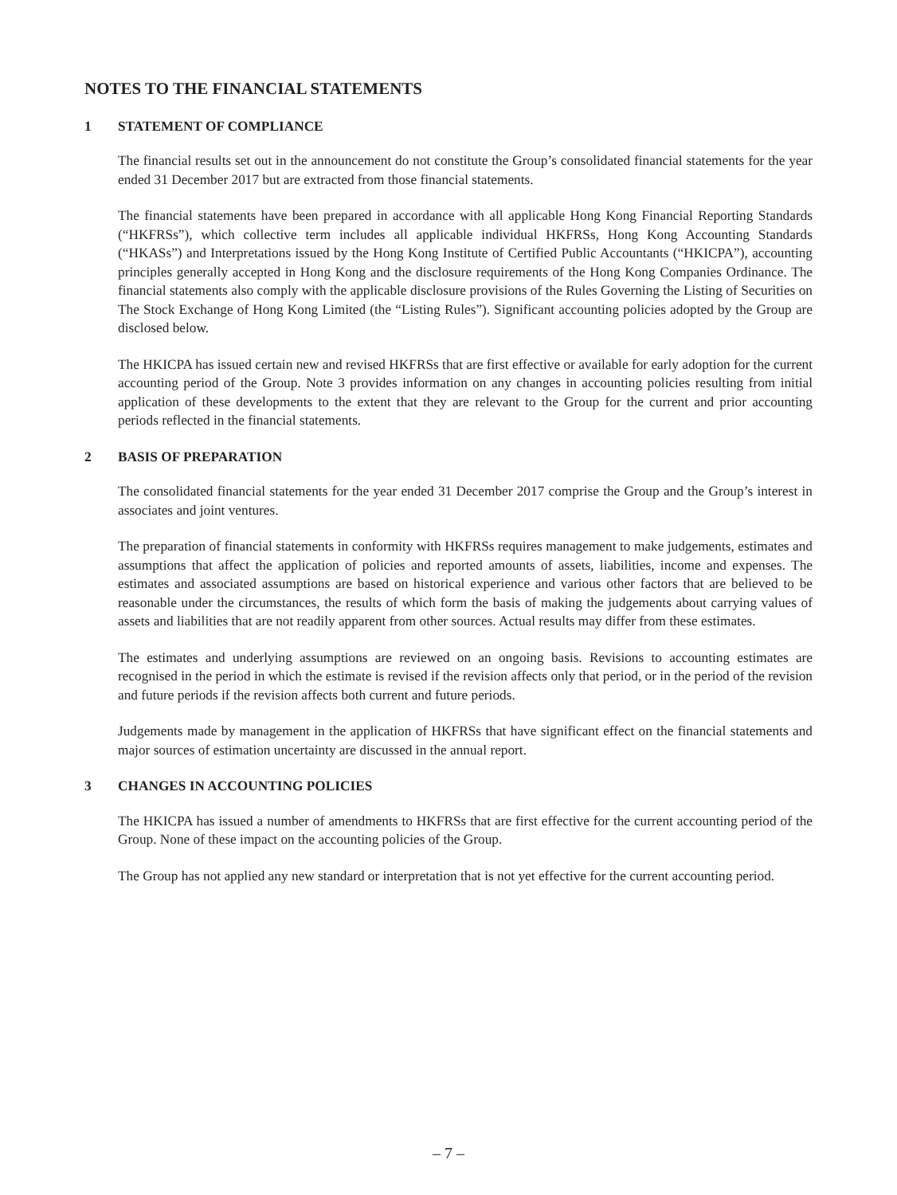NOTES TO THE FINANCIAL STATEMENTS
1 STATEMENT OF COMPLIANCE
The financial results set out in the announcement do not constitute the Group’s consolidated financial statements for the year ended 31 December 2017 but are extracted from those financial statements.
The financial statements have been prepared in accordance with all applicable Hong Kong Financial Reporting Standards (“HKFRSs”), which collective term includes all applicable individual HKFRSs, Hong Kong Accounting Standards (“HKASs”) and Interpretations issued by the Hong Kong Institute of Certified Public Accountants (“HKICPA”), accounting principles generally accepted in Hong Kong and the disclosure requirements of the Hong Kong Companies Ordinance. The financial statements also comply with the applicable disclosure provisions of the Rules Governing the Listing of Securities on The Stock Exchange of Hong Kong Limited (the “Listing Rules”). Significant accounting policies adopted by the Group are disclosed below.
The HKICPA has issued certain new and revised HKFRSs that are first effective or available for early adoption for the current accounting period of the Group. Note 3 provides information on any changes in accounting policies resulting from initial application of these developments to the extent that they are relevant to the Group for the current and prior accounting periods reflected in the financial statements.
2 BASIS OF PREPARATION
The consolidated financial statements for the year ended 31 December 2017 comprise the Group and the Group’s interest in associates and joint ventures.
The preparation of financial statements in conformity with HKFRSs requires management to make judgements, estimates and assumptions that affect the application of policies and reported amounts of assets, liabilities, income and expenses. The estimates and associated assumptions are based on historical experience and various other factors that are believed to be reasonable under the circumstances, the results of which form the basis of making the judgements about carrying values of assets and liabilities that are not readily apparent from other sources. Actual results may differ from these estimates.
The estimates and underlying assumptions are reviewed on an ongoing basis. Revisions to accounting estimates are recognised in the period in which the estimate is revised if the revision affects only that period, or in the period of the revision and future periods if the revision affects both current and future periods.
Judgements made by management in the application of HKFRSs that have significant effect on the financial statements and major sources of estimation uncertainty are discussed in the annual report.
3 CHANGES IN ACCOUNTING POLICIES
The HKICPA has issued a number of amendments to HKFRSs that are first effective for the current accounting period of the Group. None of these impact on the accounting policies of the Group.
The Group has not applied any new standard or interpretation that is not yet effective for the current accounting period.
– 7 –